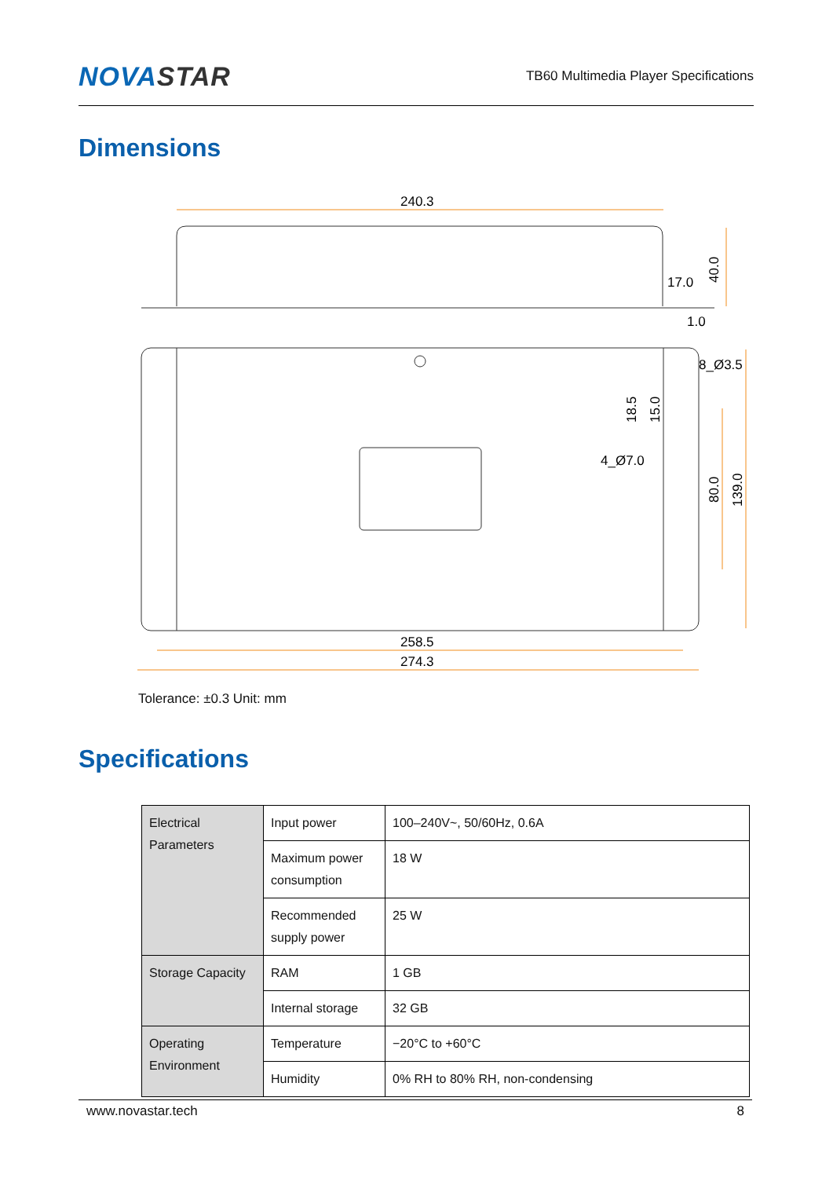NOVASTAR
TB60 Multimedia Player Specifications
Dimensions
240.3
17.0
1.0
8_Ø3.5
4_Ø7.0
258.5
274.3
40.0
80.0
139.0
18.5
15.0
Tolerance: ±0.3 Unit: mm
Specifications
| Electrical Parameters | Input power | 100–240V~, 50/60Hz, 0.6A |
| | Maximum power consumption | 18 W |
| | Recommended supply power | 25 W |
| Storage Capacity | RAM | 1 GB |
| | Internal storage | 32 GB |
| Operating Environment | Temperature | −20°C to +60°C |
| | Humidity | 0% RH to 80% RH, non-condensing |
www.novastar.tech 8